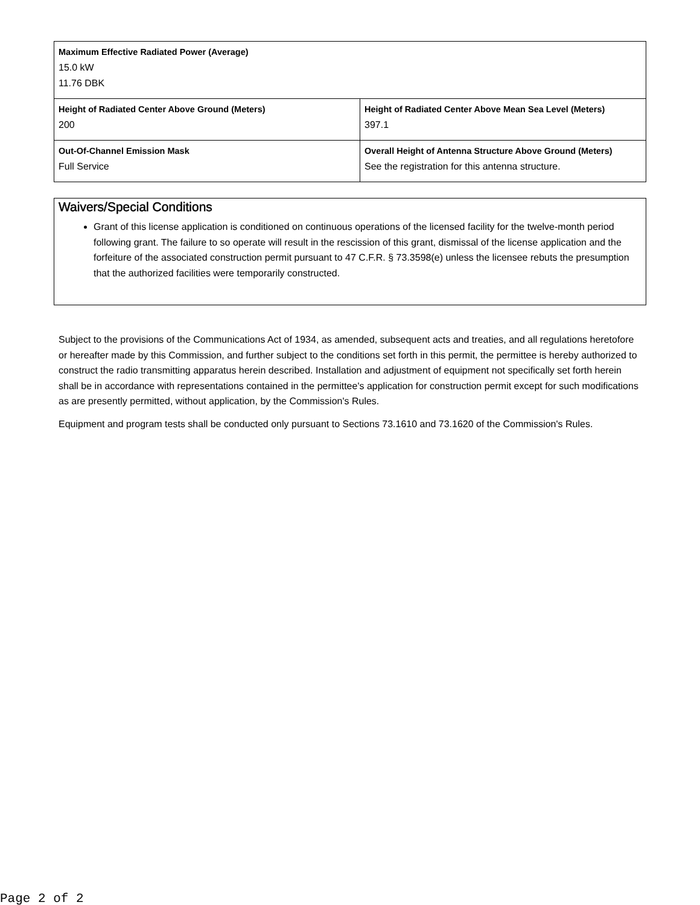| Maximum Effective Radiated Power (Average) 15.0 kW 11.76 DBK | |
| Height of Radiated Center Above Ground (Meters) 200 | Height of Radiated Center Above Mean Sea Level (Meters) 397.1 |
| Out-Of-Channel Emission Mask Full Service | Overall Height of Antenna Structure Above Ground (Meters) See the registration for this antenna structure. |
Waivers/Special Conditions
Grant of this license application is conditioned on continuous operations of the licensed facility for the twelve-month period following grant. The failure to so operate will result in the rescission of this grant, dismissal of the license application and the forfeiture of the associated construction permit pursuant to 47 C.F.R. § 73.3598(e) unless the licensee rebuts the presumption that the authorized facilities were temporarily constructed.
Subject to the provisions of the Communications Act of 1934, as amended, subsequent acts and treaties, and all regulations heretofore or hereafter made by this Commission, and further subject to the conditions set forth in this permit, the permittee is hereby authorized to construct the radio transmitting apparatus herein described. Installation and adjustment of equipment not specifically set forth herein shall be in accordance with representations contained in the permittee's application for construction permit except for such modifications as are presently permitted, without application, by the Commission's Rules.
Equipment and program tests shall be conducted only pursuant to Sections 73.1610 and 73.1620 of the Commission's Rules.
Page 2 of 2